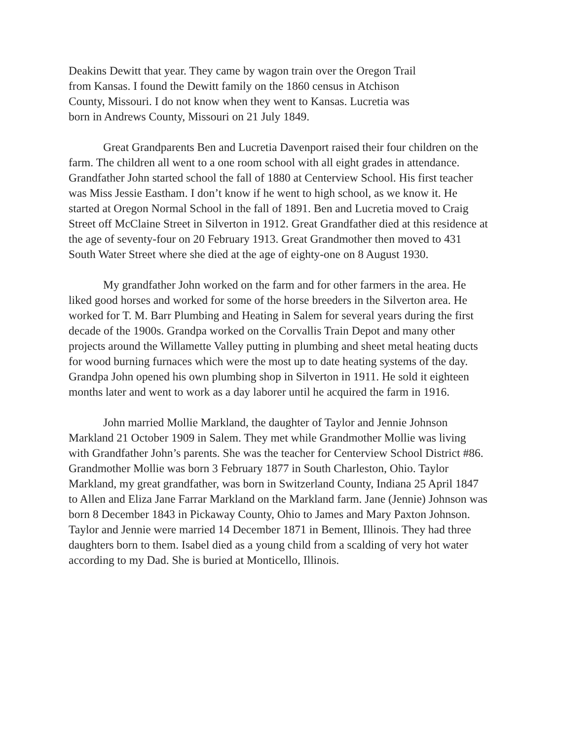Deakins Dewitt that year. They came by wagon train over the Oregon Trail
from Kansas. I found the Dewitt family on the 1860 census in Atchison
County, Missouri. I do not know when they went to Kansas. Lucretia was
born in Andrews County, Missouri on 21 July 1849.
Great Grandparents Ben and Lucretia Davenport raised their four children on the farm. The children all went to a one room school with all eight grades in attendance. Grandfather John started school the fall of 1880 at Centerview School. His first teacher was Miss Jessie Eastham. I don’t know if he went to high school, as we know it. He started at Oregon Normal School in the fall of 1891. Ben and Lucretia moved to Craig Street off McClaine Street in Silverton in 1912. Great Grandfather died at this residence at the age of seventy-four on 20 February 1913. Great Grandmother then moved to 431 South Water Street where she died at the age of eighty-one on 8 August 1930.
My grandfather John worked on the farm and for other farmers in the area. He liked good horses and worked for some of the horse breeders in the Silverton area. He worked for T. M. Barr Plumbing and Heating in Salem for several years during the first decade of the 1900s. Grandpa worked on the Corvallis Train Depot and many other projects around the Willamette Valley putting in plumbing and sheet metal heating ducts for wood burning furnaces which were the most up to date heating systems of the day. Grandpa John opened his own plumbing shop in Silverton in 1911. He sold it eighteen months later and went to work as a day laborer until he acquired the farm in 1916.
John married Mollie Markland, the daughter of Taylor and Jennie Johnson Markland 21 October 1909 in Salem. They met while Grandmother Mollie was living with Grandfather John’s parents. She was the teacher for Centerview School District #86. Grandmother Mollie was born 3 February 1877 in South Charleston, Ohio. Taylor Markland, my great grandfather, was born in Switzerland County, Indiana 25 April 1847 to Allen and Eliza Jane Farrar Markland on the Markland farm. Jane (Jennie) Johnson was born 8 December 1843 in Pickaway County, Ohio to James and Mary Paxton Johnson. Taylor and Jennie were married 14 December 1871 in Bement, Illinois. They had three daughters born to them. Isabel died as a young child from a scalding of very hot water according to my Dad. She is buried at Monticello, Illinois.